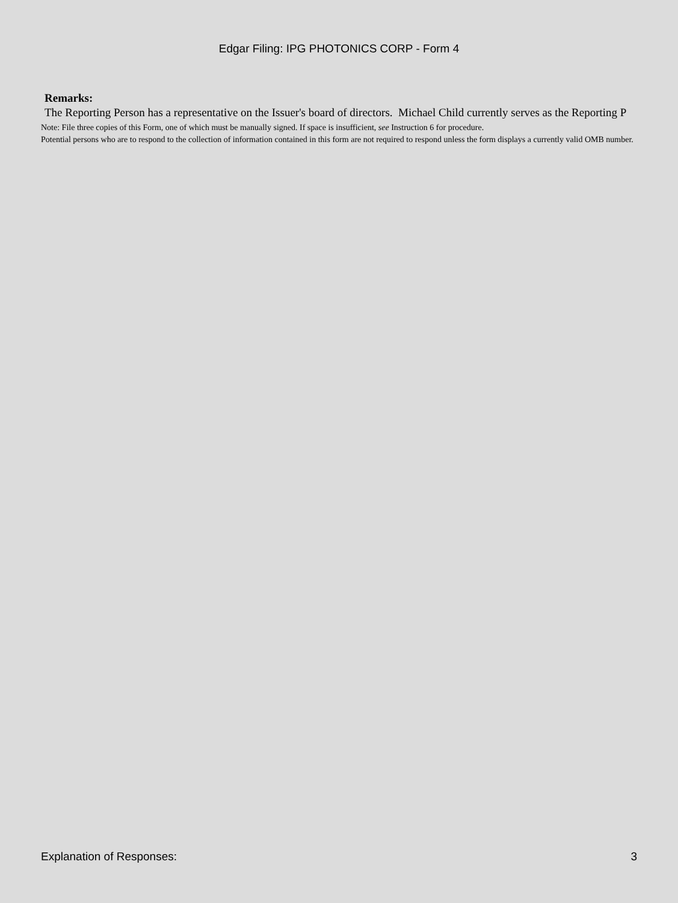Edgar Filing: IPG PHOTONICS CORP - Form 4
Remarks:
The Reporting Person has a representative on the Issuer's board of directors. Michael Child currently serves as the Reporting P
Note: File three copies of this Form, one of which must be manually signed. If space is insufficient, see Instruction 6 for procedure.
Potential persons who are to respond to the collection of information contained in this form are not required to respond unless the form displays a currently valid OMB number.
Explanation of Responses: 3